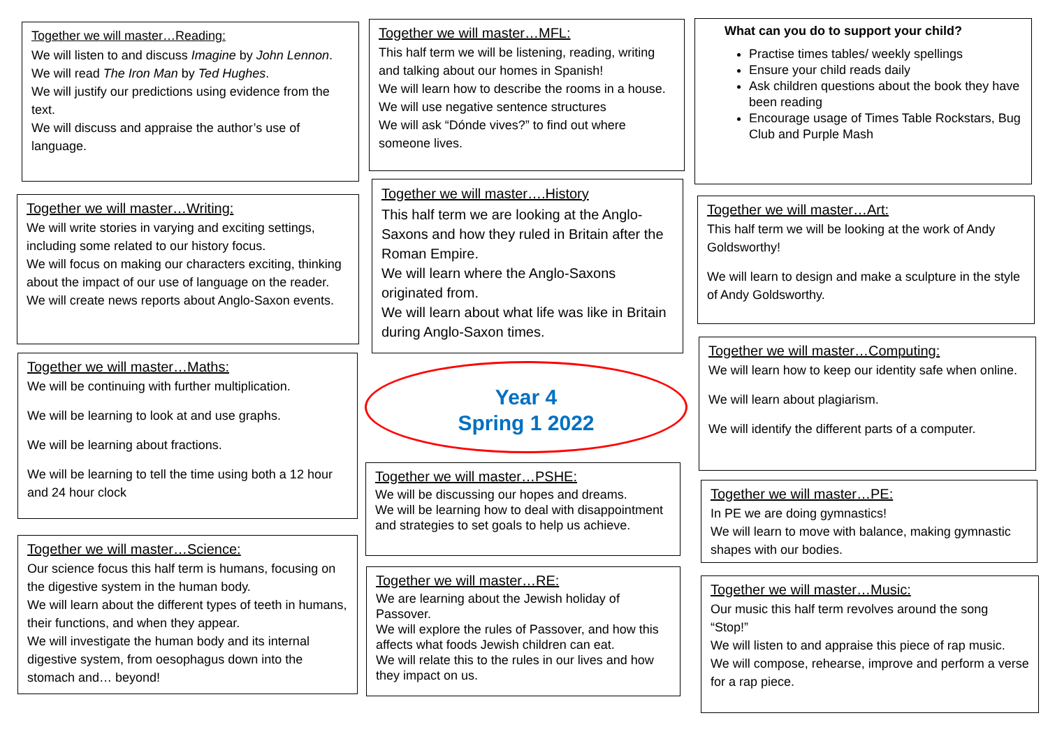Together we will master…Reading:
We will listen to and discuss Imagine by John Lennon.
We will read The Iron Man by Ted Hughes.
We will justify our predictions using evidence from the text.
We will discuss and appraise the author’s use of language.
Together we will master…Writing:
We will write stories in varying and exciting settings, including some related to our history focus.
We will focus on making our characters exciting, thinking about the impact of our use of language on the reader.
We will create news reports about Anglo-Saxon events.
Together we will master…Maths:
We will be continuing with further multiplication.
We will be learning to look at and use graphs.
We will be learning about fractions.
We will be learning to tell the time using both a 12 hour and 24 hour clock
Together we will master…Science:
Our science focus this half term is humans, focusing on the digestive system in the human body.
We will learn about the different types of teeth in humans, their functions, and when they appear.
We will investigate the human body and its internal digestive system, from oesophagus down into the stomach and… beyond!
Together we will master…MFL:
This half term we will be listening, reading, writing and talking about our homes in Spanish!
We will learn how to describe the rooms in a house.
We will use negative sentence structures
We will ask “Dónde vives?” to find out where someone lives.
Together we will master….History
This half term we are looking at the Anglo-Saxons and how they ruled in Britain after the Roman Empire.
We will learn where the Anglo-Saxons originated from.
We will learn about what life was like in Britain during Anglo-Saxon times.
Year 4
Spring 1 2022
Together we will master…PSHE:
We will be discussing our hopes and dreams.
We will be learning how to deal with disappointment and strategies to set goals to help us achieve.
Together we will master…RE:
We are learning about the Jewish holiday of Passover.
We will explore the rules of Passover, and how this affects what foods Jewish children can eat.
We will relate this to the rules in our lives and how they impact on us.
What can you do to support your child?
Practise times tables/ weekly spellings
Ensure your child reads daily
Ask children questions about the book they have been reading
Encourage usage of Times Table Rockstars, Bug Club and Purple Mash
Together we will master…Art:
This half term we will be looking at the work of Andy Goldsworthy!
We will learn to design and make a sculpture in the style of Andy Goldsworthy.
Together we will master…Computing:
We will learn how to keep our identity safe when online.
We will learn about plagiarism.
We will identify the different parts of a computer.
Together we will master…PE:
In PE we are doing gymnastics!
We will learn to move with balance, making gymnastic shapes with our bodies.
Together we will master…Music:
Our music this half term revolves around the song “Stop!”
We will listen to and appraise this piece of rap music.
We will compose, rehearse, improve and perform a verse for a rap piece.